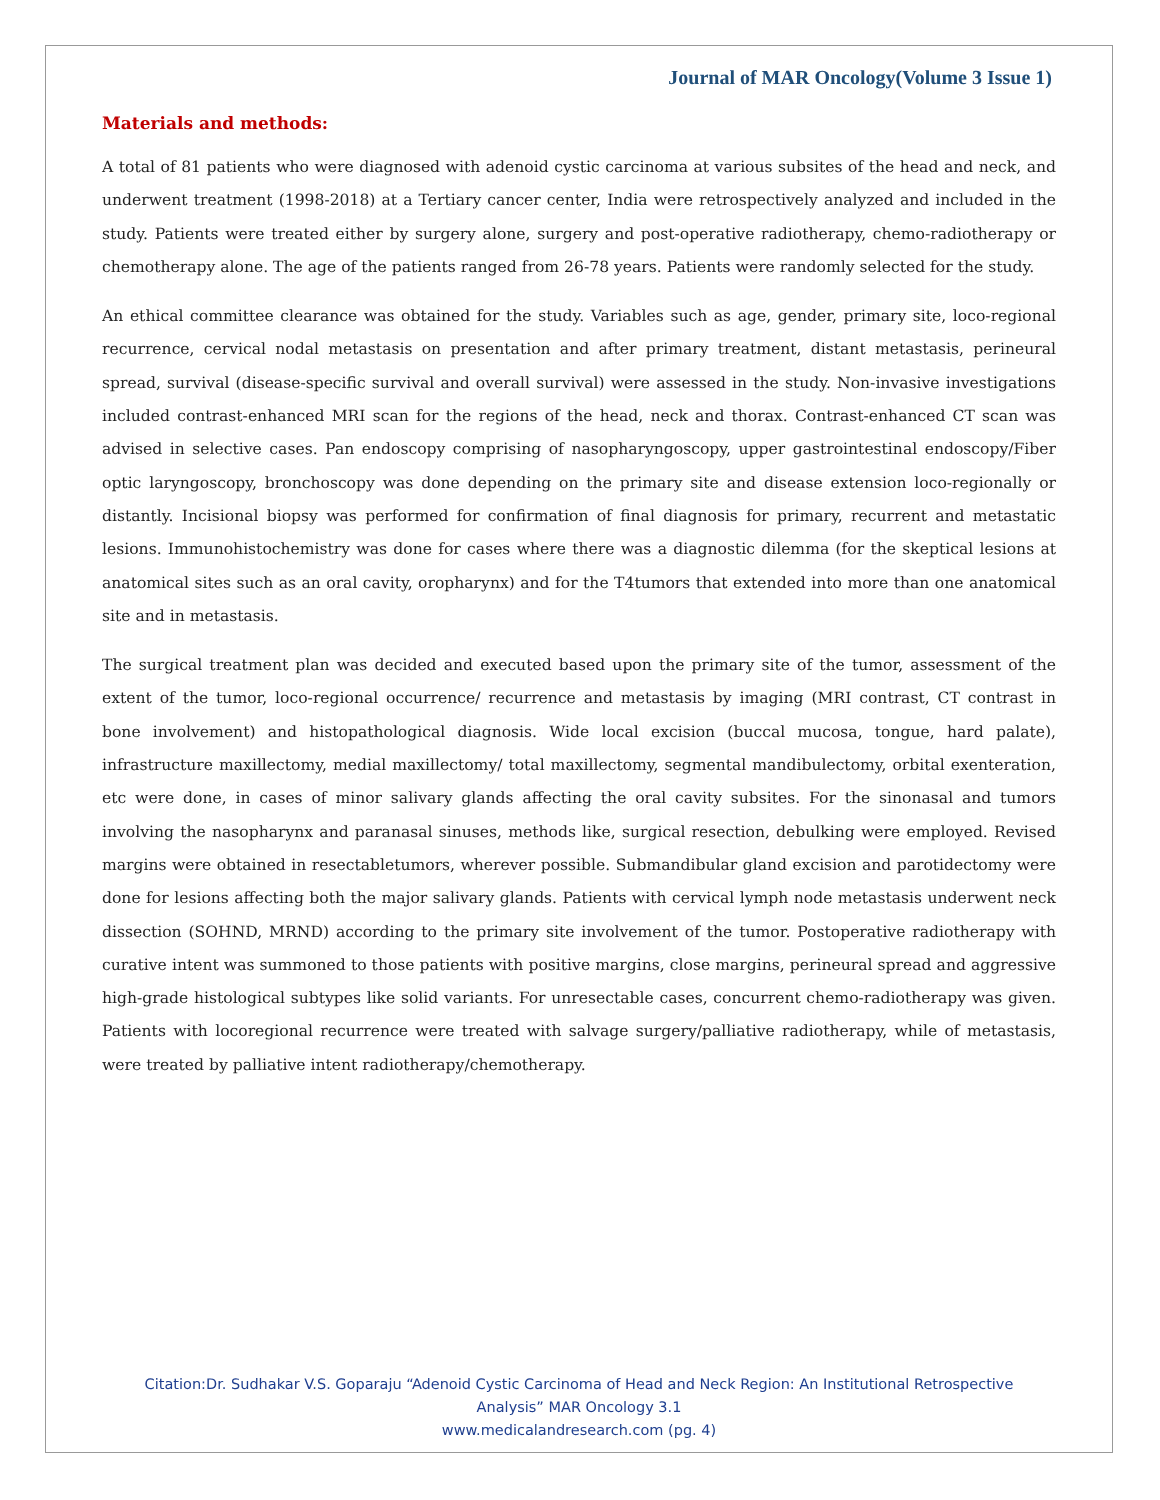Journal of MAR Oncology(Volume 3 Issue 1)
Materials and methods:
A total of 81 patients who were diagnosed with adenoid cystic carcinoma at various subsites of the head and neck, and underwent treatment (1998-2018) at a Tertiary cancer center, India were retrospectively analyzed and included in the study. Patients were treated either by surgery alone, surgery and post-operative radiotherapy, chemo-radiotherapy or chemotherapy alone. The age of the patients ranged from 26-78 years. Patients were randomly selected for the study.
An ethical committee clearance was obtained for the study. Variables such as age, gender, primary site, loco-regional recurrence, cervical nodal metastasis on presentation and after primary treatment, distant metastasis, perineural spread, survival (disease-specific survival and overall survival) were assessed in the study. Non-invasive investigations included contrast-enhanced MRI scan for the regions of the head, neck and thorax. Contrast-enhanced CT scan was advised in selective cases. Pan endoscopy comprising of nasopharyngoscopy, upper gastrointestinal endoscopy/Fiber optic laryngoscopy, bronchoscopy was done depending on the primary site and disease extension loco-regionally or distantly. Incisional biopsy was performed for confirmation of final diagnosis for primary, recurrent and metastatic lesions. Immunohistochemistry was done for cases where there was a diagnostic dilemma (for the skeptical lesions at anatomical sites such as an oral cavity, oropharynx) and for the T4tumors that extended into more than one anatomical site and in metastasis.
The surgical treatment plan was decided and executed based upon the primary site of the tumor, assessment of the extent of the tumor, loco-regional occurrence/ recurrence and metastasis by imaging (MRI contrast, CT contrast in bone involvement) and histopathological diagnosis. Wide local excision (buccal mucosa, tongue, hard palate), infrastructure maxillectomy, medial maxillectomy/ total maxillectomy, segmental mandibulectomy, orbital exenteration, etc were done, in cases of minor salivary glands affecting the oral cavity subsites. For the sinonasal and tumors involving the nasopharynx and paranasal sinuses, methods like, surgical resection, debulking were employed. Revised margins were obtained in resectabletumors, wherever possible. Submandibular gland excision and parotidectomy were done for lesions affecting both the major salivary glands. Patients with cervical lymph node metastasis underwent neck dissection (SOHND, MRND) according to the primary site involvement of the tumor. Postoperative radiotherapy with curative intent was summoned to those patients with positive margins, close margins, perineural spread and aggressive high-grade histological subtypes like solid variants. For unresectable cases, concurrent chemo-radiotherapy was given. Patients with locoregional recurrence were treated with salvage surgery/palliative radiotherapy, while of metastasis, were treated by palliative intent radiotherapy/chemotherapy.
Citation:Dr. Sudhakar V.S. Goparaju “Adenoid Cystic Carcinoma of Head and Neck Region: An Institutional Retrospective
Analysis” MAR Oncology 3.1
www.medicalandresearch.com (pg. 4)